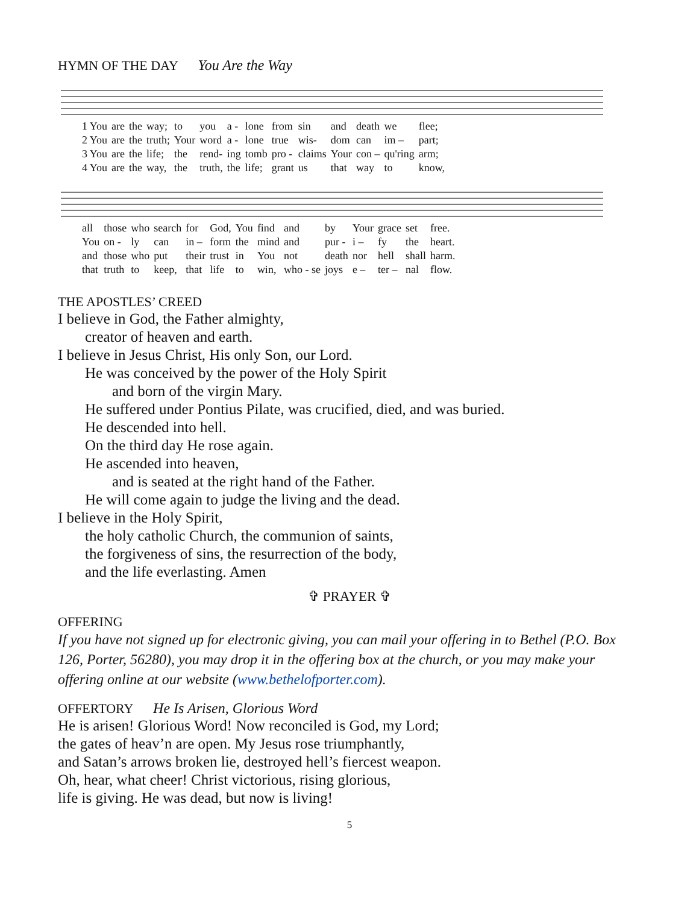HYMN OF THE DAY You Are the Way
| 1 You | are | the | way; | to | you | a - | lone | from | sin | and | death | we | flee; |
| 2 You | are | the | truth; | Your | word | a - | lone | true | wis- | dom | can | im – | part; |
| 3 You | are | the | life; | the | rend- | ing | tomb | pro - | claims | Your | con – | qu'ring | arm; |
| 4 You | are | the | way, | the | truth, | the | life; | grant | us | that | way | to | know, |
| all | those | who | search | for | God, | You | find | and | by | Your | grace | set | free. |
| You | on - | ly | can | in – | form | the | mind | and | pur - | i – | fy | the | heart. |
| and | those | who | put | their | trust | in | You | not | death | nor | hell | shall | harm. |
| that | truth | to | keep, | that | life | to | win, | who - se | joys | e – | ter – | nal | flow. |
THE APOSTLES’ CREED
I believe in God, the Father almighty,
creator of heaven and earth.
I believe in Jesus Christ, His only Son, our Lord.
He was conceived by the power of the Holy Spirit
and born of the virgin Mary.
He suffered under Pontius Pilate, was crucified, died, and was buried.
He descended into hell.
On the third day He rose again.
He ascended into heaven,
and is seated at the right hand of the Father.
He will come again to judge the living and the dead.
I believe in the Holy Spirit,
the holy catholic Church, the communion of saints,
the forgiveness of sins, the resurrection of the body,
and the life everlasting. Amen
✞ PRAYER ✞
OFFERING
If you have not signed up for electronic giving, you can mail your offering in to Bethel (P.O. Box 126, Porter, 56280), you may drop it in the offering box at the church, or you may make your offering online at our website (www.bethelofporter.com).
OFFERTORY He Is Arisen, Glorious Word
He is arisen! Glorious Word! Now reconciled is God, my Lord;
the gates of heav’n are open. My Jesus rose triumphantly,
and Satan’s arrows broken lie, destroyed hell’s fiercest weapon.
Oh, hear, what cheer! Christ victorious, rising glorious,
life is giving. He was dead, but now is living!
5